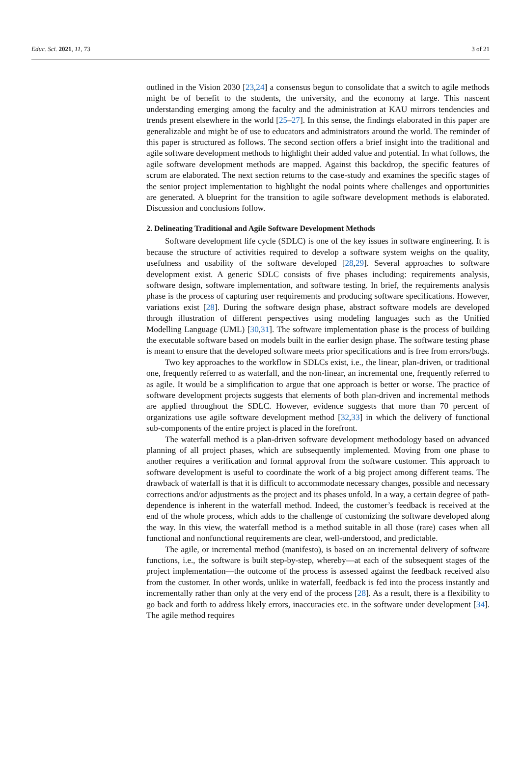Educ. Sci. 2021, 11, 73 3 of 21
outlined in the Vision 2030 [23,24] a consensus begun to consolidate that a switch to agile methods might be of benefit to the students, the university, and the economy at large. This nascent understanding emerging among the faculty and the administration at KAU mirrors tendencies and trends present elsewhere in the world [25–27]. In this sense, the findings elaborated in this paper are generalizable and might be of use to educators and administrators around the world. The reminder of this paper is structured as follows. The second section offers a brief insight into the traditional and agile software development methods to highlight their added value and potential. In what follows, the agile software development methods are mapped. Against this backdrop, the specific features of scrum are elaborated. The next section returns to the case-study and examines the specific stages of the senior project implementation to highlight the nodal points where challenges and opportunities are generated. A blueprint for the transition to agile software development methods is elaborated. Discussion and conclusions follow.
2. Delineating Traditional and Agile Software Development Methods
Software development life cycle (SDLC) is one of the key issues in software engineering. It is because the structure of activities required to develop a software system weighs on the quality, usefulness and usability of the software developed [28,29]. Several approaches to software development exist. A generic SDLC consists of five phases including: requirements analysis, software design, software implementation, and software testing. In brief, the requirements analysis phase is the process of capturing user requirements and producing software specifications. However, variations exist [28]. During the software design phase, abstract software models are developed through illustration of different perspectives using modeling languages such as the Unified Modelling Language (UML) [30,31]. The software implementation phase is the process of building the executable software based on models built in the earlier design phase. The software testing phase is meant to ensure that the developed software meets prior specifications and is free from errors/bugs.
Two key approaches to the workflow in SDLCs exist, i.e., the linear, plan-driven, or traditional one, frequently referred to as waterfall, and the non-linear, an incremental one, frequently referred to as agile. It would be a simplification to argue that one approach is better or worse. The practice of software development projects suggests that elements of both plan-driven and incremental methods are applied throughout the SDLC. However, evidence suggests that more than 70 percent of organizations use agile software development method [32,33] in which the delivery of functional sub-components of the entire project is placed in the forefront.
The waterfall method is a plan-driven software development methodology based on advanced planning of all project phases, which are subsequently implemented. Moving from one phase to another requires a verification and formal approval from the software customer. This approach to software development is useful to coordinate the work of a big project among different teams. The drawback of waterfall is that it is difficult to accommodate necessary changes, possible and necessary corrections and/or adjustments as the project and its phases unfold. In a way, a certain degree of path-dependence is inherent in the waterfall method. Indeed, the customer’s feedback is received at the end of the whole process, which adds to the challenge of customizing the software developed along the way. In this view, the waterfall method is a method suitable in all those (rare) cases when all functional and nonfunctional requirements are clear, well-understood, and predictable.
The agile, or incremental method (manifesto), is based on an incremental delivery of software functions, i.e., the software is built step-by-step, whereby—at each of the subsequent stages of the project implementation—the outcome of the process is assessed against the feedback received also from the customer. In other words, unlike in waterfall, feedback is fed into the process instantly and incrementally rather than only at the very end of the process [28]. As a result, there is a flexibility to go back and forth to address likely errors, inaccuracies etc. in the software under development [34]. The agile method requires